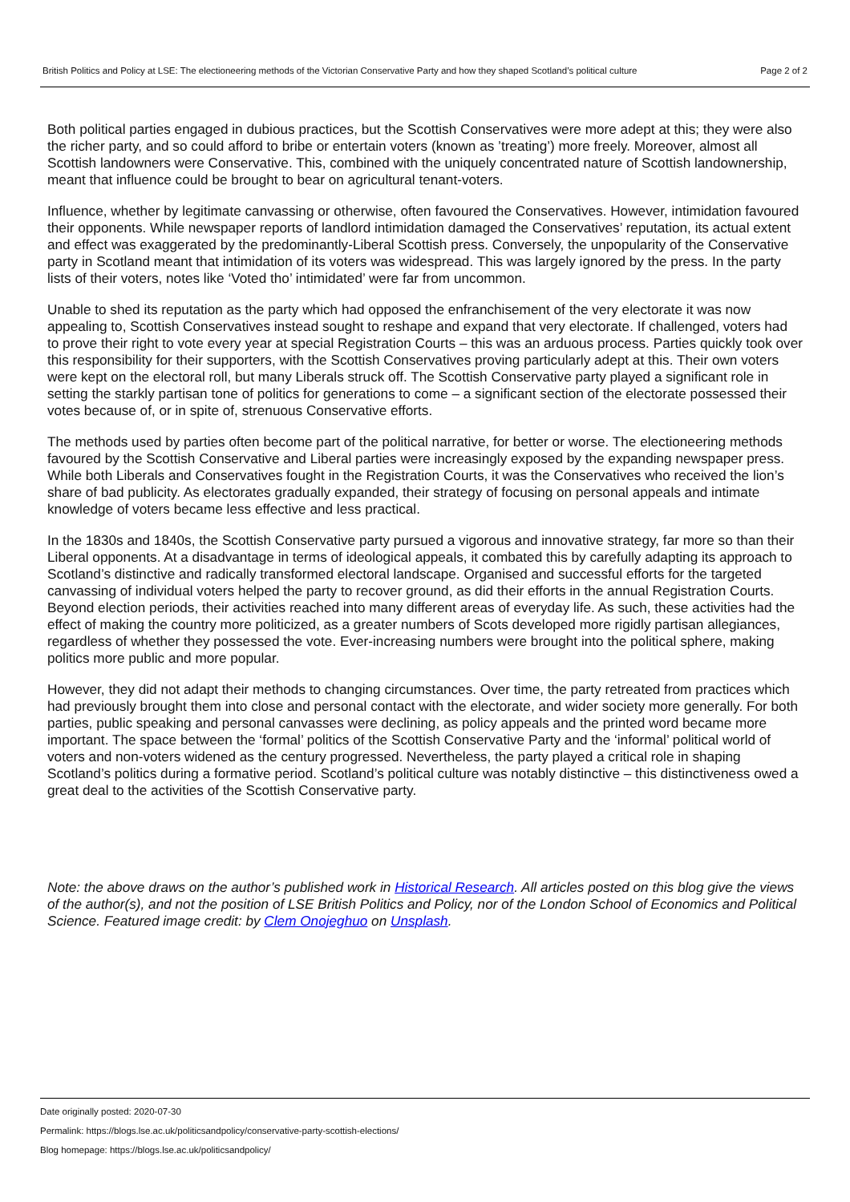British Politics and Policy at LSE: The electioneering methods of the Victorian Conservative Party and how they shaped Scotland’s political culture Page 2 of 2
Both political parties engaged in dubious practices, but the Scottish Conservatives were more adept at this; they were also the richer party, and so could afford to bribe or entertain voters (known as ’treating’) more freely. Moreover, almost all Scottish landowners were Conservative. This, combined with the uniquely concentrated nature of Scottish landownership, meant that influence could be brought to bear on agricultural tenant-voters.
Influence, whether by legitimate canvassing or otherwise, often favoured the Conservatives. However, intimidation favoured their opponents. While newspaper reports of landlord intimidation damaged the Conservatives’ reputation, its actual extent and effect was exaggerated by the predominantly-Liberal Scottish press. Conversely, the unpopularity of the Conservative party in Scotland meant that intimidation of its voters was widespread. This was largely ignored by the press. In the party lists of their voters, notes like ‘Voted tho’ intimidated’ were far from uncommon.
Unable to shed its reputation as the party which had opposed the enfranchisement of the very electorate it was now appealing to, Scottish Conservatives instead sought to reshape and expand that very electorate. If challenged, voters had to prove their right to vote every year at special Registration Courts – this was an arduous process. Parties quickly took over this responsibility for their supporters, with the Scottish Conservatives proving particularly adept at this. Their own voters were kept on the electoral roll, but many Liberals struck off. The Scottish Conservative party played a significant role in setting the starkly partisan tone of politics for generations to come – a significant section of the electorate possessed their votes because of, or in spite of, strenuous Conservative efforts.
The methods used by parties often become part of the political narrative, for better or worse. The electioneering methods favoured by the Scottish Conservative and Liberal parties were increasingly exposed by the expanding newspaper press. While both Liberals and Conservatives fought in the Registration Courts, it was the Conservatives who received the lion’s share of bad publicity. As electorates gradually expanded, their strategy of focusing on personal appeals and intimate knowledge of voters became less effective and less practical.
In the 1830s and 1840s, the Scottish Conservative party pursued a vigorous and innovative strategy, far more so than their Liberal opponents. At a disadvantage in terms of ideological appeals, it combated this by carefully adapting its approach to Scotland’s distinctive and radically transformed electoral landscape. Organised and successful efforts for the targeted canvassing of individual voters helped the party to recover ground, as did their efforts in the annual Registration Courts. Beyond election periods, their activities reached into many different areas of everyday life. As such, these activities had the effect of making the country more politicized, as a greater numbers of Scots developed more rigidly partisan allegiances, regardless of whether they possessed the vote. Ever-increasing numbers were brought into the political sphere, making politics more public and more popular.
However, they did not adapt their methods to changing circumstances. Over time, the party retreated from practices which had previously brought them into close and personal contact with the electorate, and wider society more generally. For both parties, public speaking and personal canvasses were declining, as policy appeals and the printed word became more important. The space between the ‘formal’ politics of the Scottish Conservative Party and the ‘informal’ political world of voters and non-voters widened as the century progressed. Nevertheless, the party played a critical role in shaping Scotland’s politics during a formative period. Scotland’s political culture was notably distinctive – this distinctiveness owed a great deal to the activities of the Scottish Conservative party.
Note: the above draws on the author’s published work in Historical Research. All articles posted on this blog give the views of the author(s), and not the position of LSE British Politics and Policy, nor of the London School of Economics and Political Science. Featured image credit: by Clem Onojeghuo on Unsplash.
Date originally posted: 2020-07-30
Permalink: https://blogs.lse.ac.uk/politicsandpolicy/conservative-party-scottish-elections/
Blog homepage: https://blogs.lse.ac.uk/politicsandpolicy/